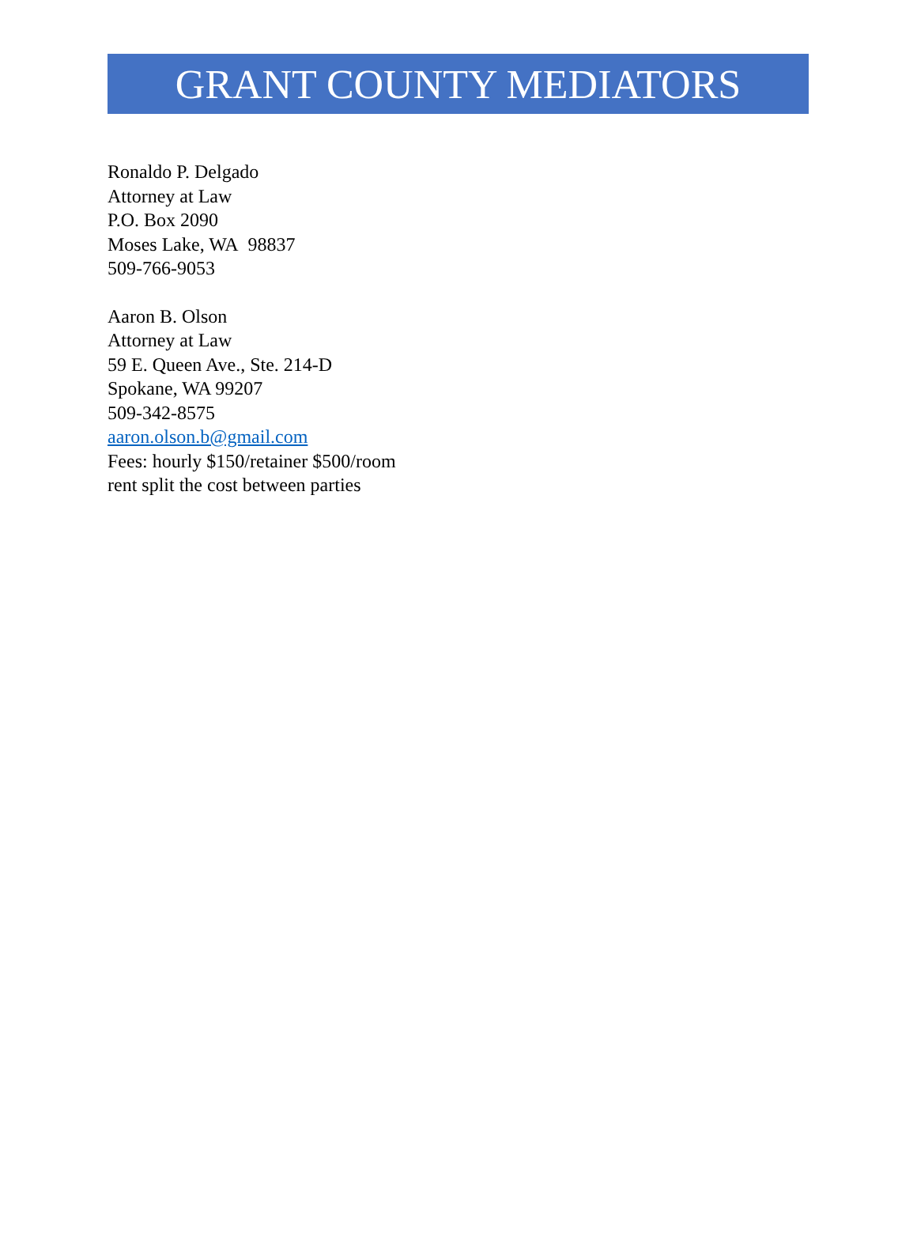GRANT COUNTY MEDIATORS
Ronaldo P. Delgado
Attorney at Law
P.O. Box 2090
Moses Lake, WA 98837
509-766-9053
Aaron B. Olson
Attorney at Law
59 E. Queen Ave., Ste. 214-D
Spokane, WA 99207
509-342-8575
aaron.olson.b@gmail.com
Fees: hourly $150/retainer $500/room
rent split the cost between parties